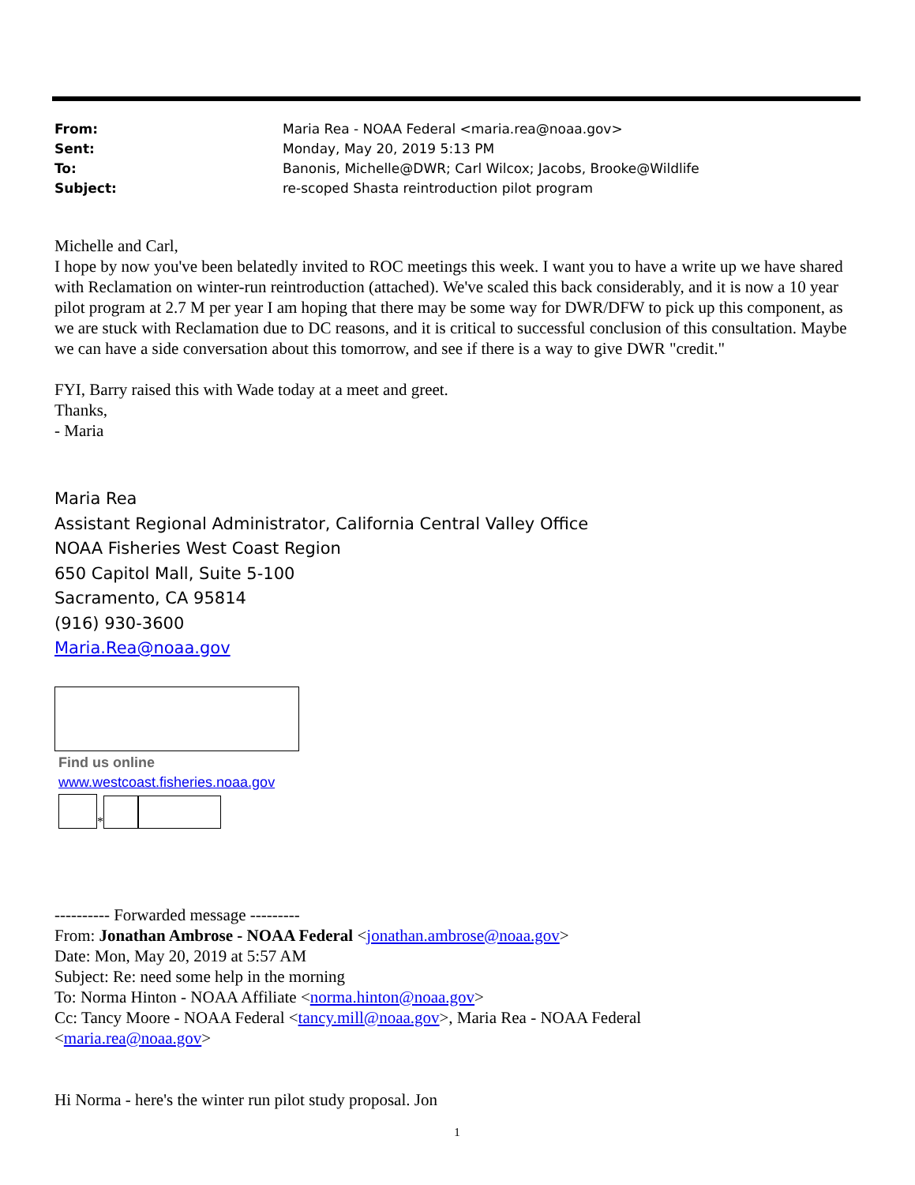| From: | Maria Rea - NOAA Federal <maria.rea@noaa.gov> |
| Sent: | Monday, May 20, 2019 5:13 PM |
| To: | Banonis, Michelle@DWR; Carl Wilcox; Jacobs, Brooke@Wildlife |
| Subject: | re-scoped Shasta reintroduction pilot program |
Michelle and Carl,
I hope by now you've been belatedly invited to ROC meetings this week. I want you to have a write up we have shared with Reclamation on winter-run reintroduction (attached). We've scaled this back considerably, and it is now a 10 year pilot program at 2.7 M per year I am hoping that there may be some way for DWR/DFW to pick up this component, as we are stuck with Reclamation due to DC reasons, and it is critical to successful conclusion of this consultation. Maybe we can have a side conversation about this tomorrow, and see if there is a way to give DWR "credit."
FYI, Barry raised this with Wade today at a meet and greet.
Thanks,
- Maria
Maria Rea
Assistant Regional Administrator, California Central Valley Office
NOAA Fisheries West Coast Region
650 Capitol Mall, Suite 5-100
Sacramento, CA 95814
(916) 930-3600
Maria.Rea@noaa.gov
Find us online
www.westcoast.fisheries.noaa.gov
*
---------- Forwarded message ---------
From: Jonathan Ambrose - NOAA Federal <jonathan.ambrose@noaa.gov>
Date: Mon, May 20, 2019 at 5:57 AM
Subject: Re: need some help in the morning
To: Norma Hinton - NOAA Affiliate <norma.hinton@noaa.gov>
Cc: Tancy Moore - NOAA Federal <tancy.mill@noaa.gov>, Maria Rea - NOAA Federal
<maria.rea@noaa.gov>
Hi Norma - here's the winter run pilot study proposal. Jon
1